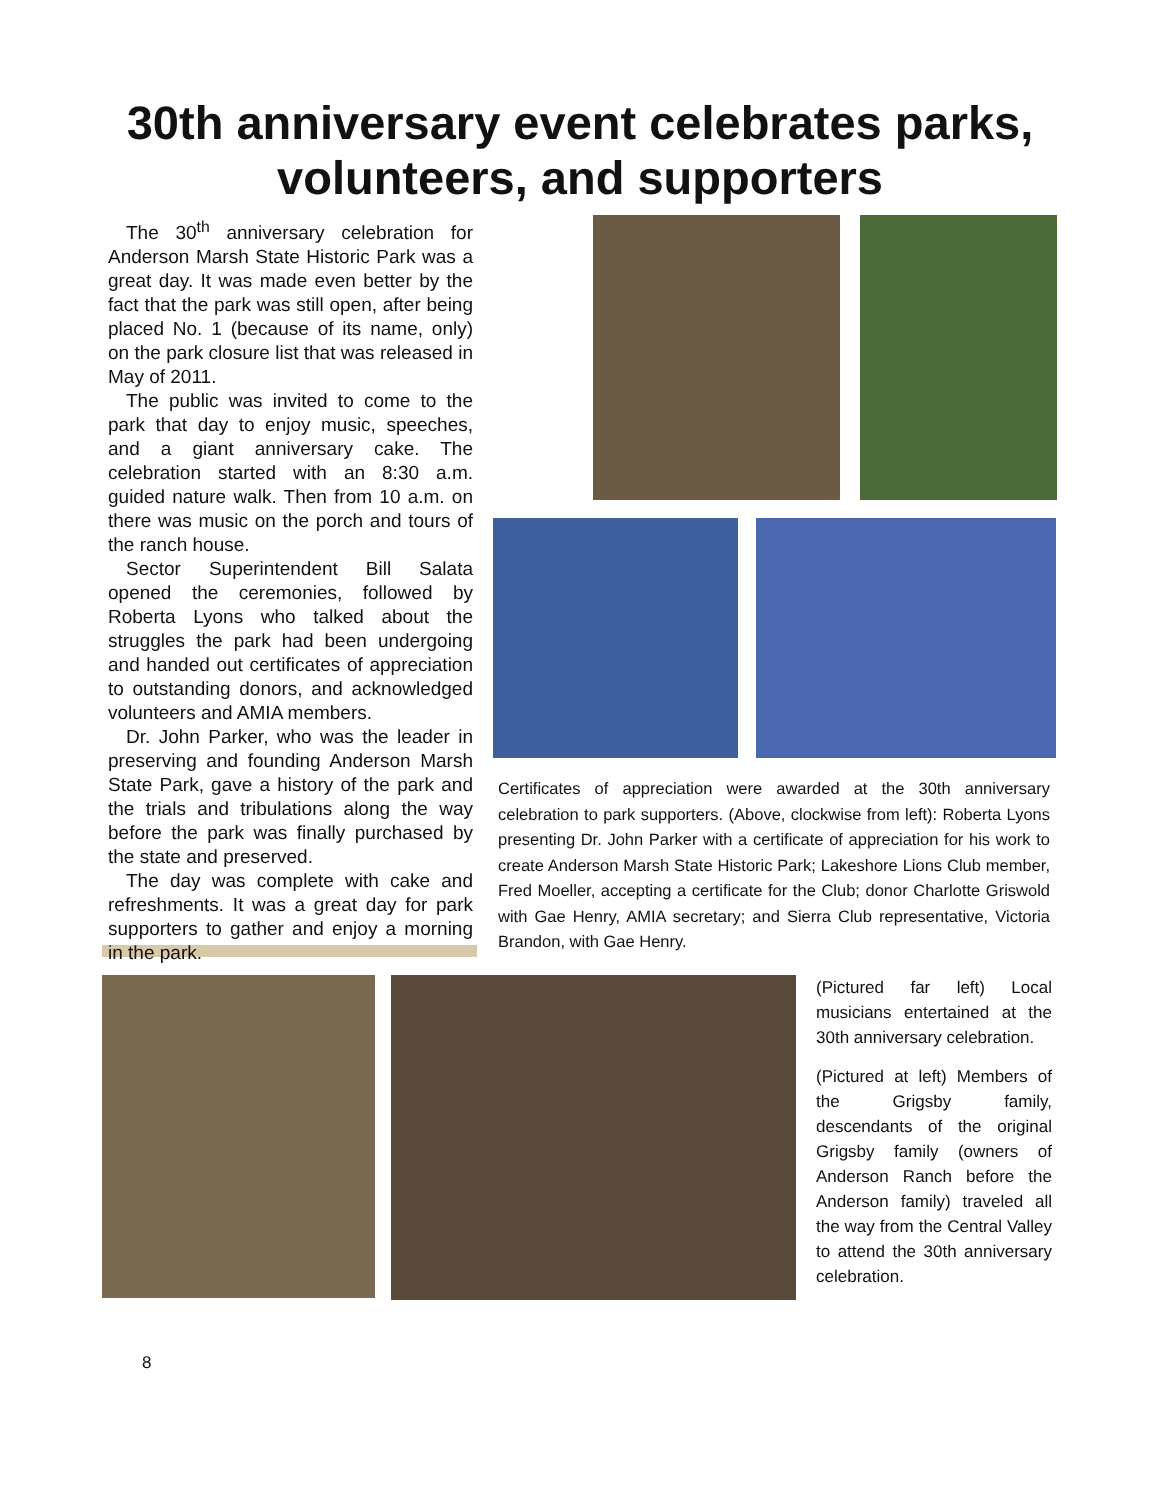30th anniversary event celebrates parks,
volunteers, and supporters
The 30<sup>th</sup> anniversary celebration for Anderson Marsh State Historic Park was a great day. It was made even better by the fact that the park was still open, after being placed No. 1 (because of its name, only) on the park closure list that was released in May of 2011.
The public was invited to come to the park that day to enjoy music, speeches, and a giant anniversary cake. The celebration started with an 8:30 a.m. guided nature walk. Then from 10 a.m. on there was music on the porch and tours of the ranch house.
Sector Superintendent Bill Salata opened the ceremonies, followed by Roberta Lyons who talked about the struggles the park had been undergoing and handed out certificates of appreciation to outstanding donors, and acknowledged volunteers and AMIA members.
Dr. John Parker, who was the leader in preserving and founding Anderson Marsh State Park, gave a history of the park and the trials and tribulations along the way before the park was finally purchased by the state and preserved.
The day was complete with cake and refreshments. It was a great day for park supporters to gather and enjoy a morning in the park.
Certificates of appreciation were awarded at the 30th anniversary celebration to park supporters. (Above, clockwise from left): Roberta Lyons presenting Dr. John Parker with a certificate of appreciation for his work to create Anderson Marsh State Historic Park; Lakeshore Lions Club member, Fred Moeller, accepting a certificate for the Club; donor Charlotte Griswold with Gae Henry, AMIA secretary; and Sierra Club representative, Victoria Brandon, with Gae Henry.
(Pictured far left) Local musicians entertained at the 30th anniversary celebration.
(Pictured at left) Members of the Grigsby family, descendants of the original Grigsby family (owners of Anderson Ranch before the Anderson family) traveled all the way from the Central Valley to attend the 30th anniversary celebration.
8